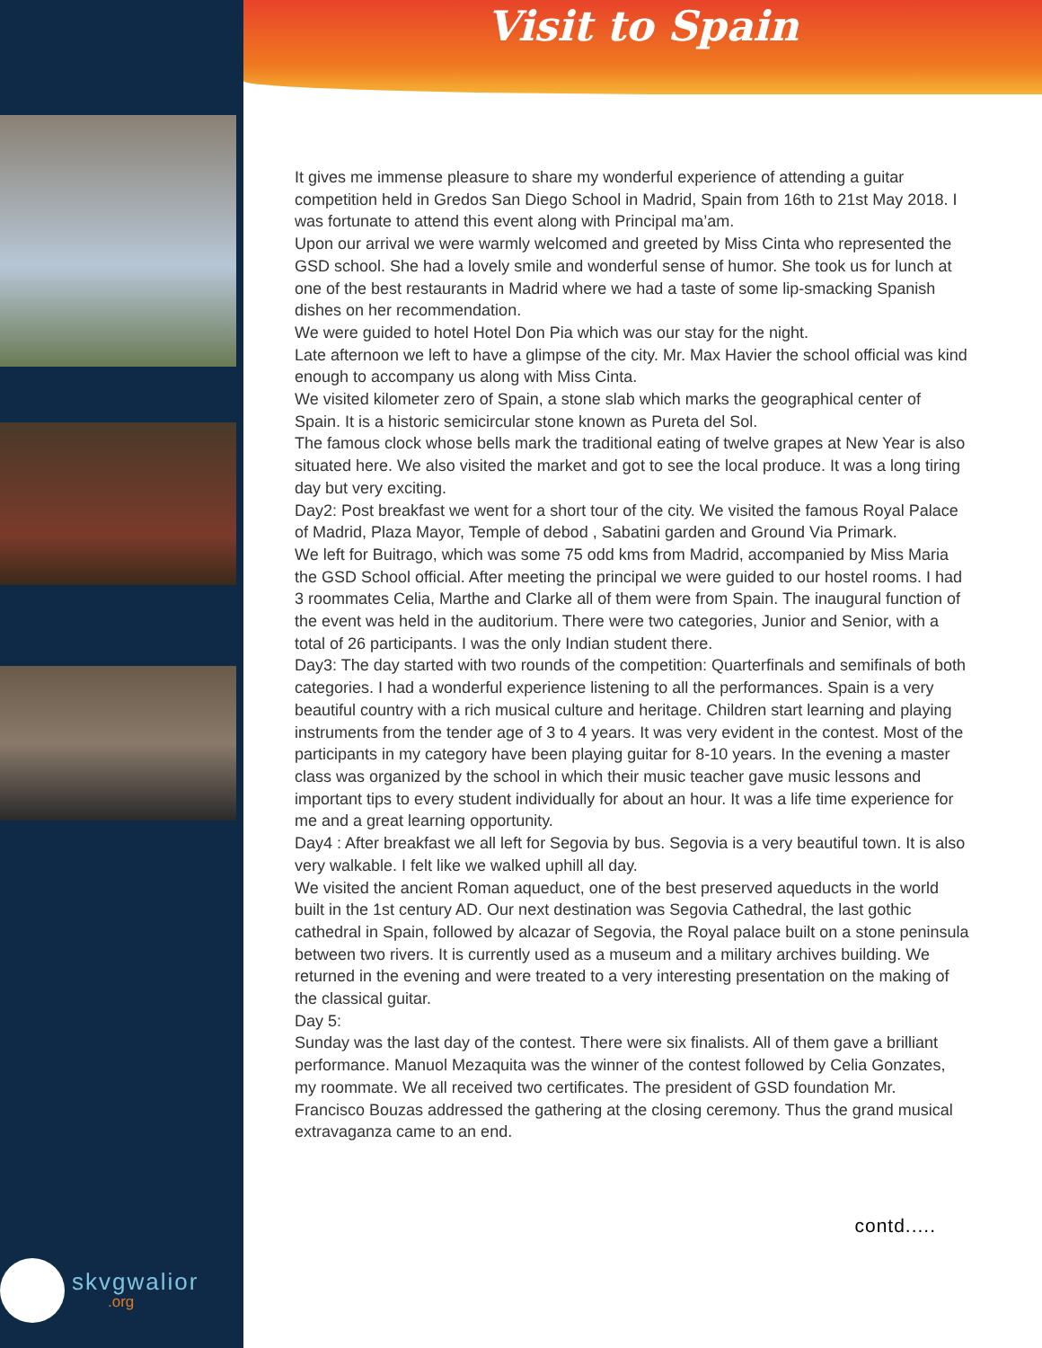skvgwalior
.org
Visit to Spain
It gives me immense pleasure to share my wonderful experience of attending a guitar competition held in Gredos San Diego School in Madrid, Spain from 16th to 21st May 2018. I was fortunate to attend this event along with Principal ma’am.
Upon our arrival we were warmly welcomed and greeted by Miss Cinta who represented the GSD school. She had a lovely smile and wonderful sense of humor. She took us for lunch at one of the best restaurants in Madrid where we had a taste of some lip-smacking Spanish dishes on her recommendation.
We were guided to hotel Hotel Don Pia which was our stay for the night.
Late afternoon we left to have a glimpse of the city. Mr. Max Havier the school official was kind enough to accompany us along with Miss Cinta.
We visited kilometer zero of Spain, a stone slab which marks the geographical center of Spain. It is a historic semicircular stone known as Pureta del Sol.
The famous clock whose bells mark the traditional eating of twelve grapes at New Year is also situated here. We also visited the market and got to see the local produce. It was a long tiring day but very exciting.
Day2: Post breakfast we went for a short tour of the city. We visited the famous Royal Palace of Madrid, Plaza Mayor, Temple of debod , Sabatini garden and Ground Via Primark.
We left for Buitrago, which was some 75 odd kms from Madrid, accompanied by Miss Maria the GSD School official. After meeting the principal we were guided to our hostel rooms. I had 3 roommates Celia, Marthe and Clarke all of them were from Spain. The inaugural function of the event was held in the auditorium. There were two categories, Junior and Senior, with a total of 26 participants. I was the only Indian student there.
Day3: The day started with two rounds of the competition: Quarterfinals and semifinals of both categories. I had a wonderful experience listening to all the performances. Spain is a very beautiful country with a rich musical culture and heritage. Children start learning and playing instruments from the tender age of 3 to 4 years. It was very evident in the contest. Most of the participants in my category have been playing guitar for 8-10 years. In the evening a master class was organized by the school in which their music teacher gave music lessons and important tips to every student individually for about an hour. It was a life time experience for me and a great learning opportunity.
Day4 : After breakfast we all left for Segovia by bus. Segovia is a very beautiful town. It is also very walkable. I felt like we walked uphill all day.
We visited the ancient Roman aqueduct, one of the best preserved aqueducts in the world built in the 1st century AD. Our next destination was Segovia Cathedral, the last gothic cathedral in Spain, followed by alcazar of Segovia, the Royal palace built on a stone peninsula between two rivers. It is currently used as a museum and a military archives building. We returned in the evening and were treated to a very interesting presentation on the making of the classical guitar.
Day 5:
Sunday was the last day of the contest. There were six finalists. All of them gave a brilliant performance. Manuol Mezaquita was the winner of the contest followed by Celia Gonzates, my roommate. We all received two certificates. The president of GSD foundation Mr. Francisco Bouzas addressed the gathering at the closing ceremony. Thus the grand musical extravaganza came to an end.
contd.....